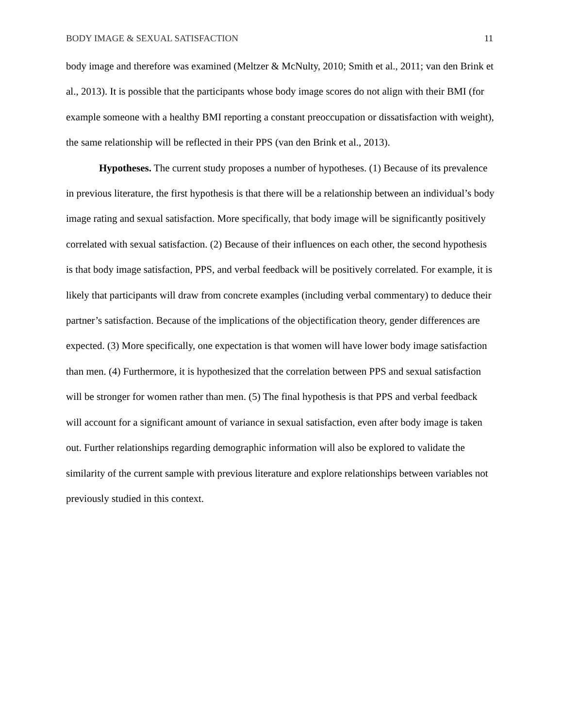BODY IMAGE & SEXUAL SATISFACTION 11
body image and therefore was examined (Meltzer & McNulty, 2010; Smith et al., 2011; van den Brink et al., 2013). It is possible that the participants whose body image scores do not align with their BMI (for example someone with a healthy BMI reporting a constant preoccupation or dissatisfaction with weight), the same relationship will be reflected in their PPS (van den Brink et al., 2013).
Hypotheses. The current study proposes a number of hypotheses. (1) Because of its prevalence in previous literature, the first hypothesis is that there will be a relationship between an individual’s body image rating and sexual satisfaction. More specifically, that body image will be significantly positively correlated with sexual satisfaction. (2) Because of their influences on each other, the second hypothesis is that body image satisfaction, PPS, and verbal feedback will be positively correlated. For example, it is likely that participants will draw from concrete examples (including verbal commentary) to deduce their partner’s satisfaction. Because of the implications of the objectification theory, gender differences are expected. (3) More specifically, one expectation is that women will have lower body image satisfaction than men. (4) Furthermore, it is hypothesized that the correlation between PPS and sexual satisfaction will be stronger for women rather than men. (5) The final hypothesis is that PPS and verbal feedback will account for a significant amount of variance in sexual satisfaction, even after body image is taken out. Further relationships regarding demographic information will also be explored to validate the similarity of the current sample with previous literature and explore relationships between variables not previously studied in this context.